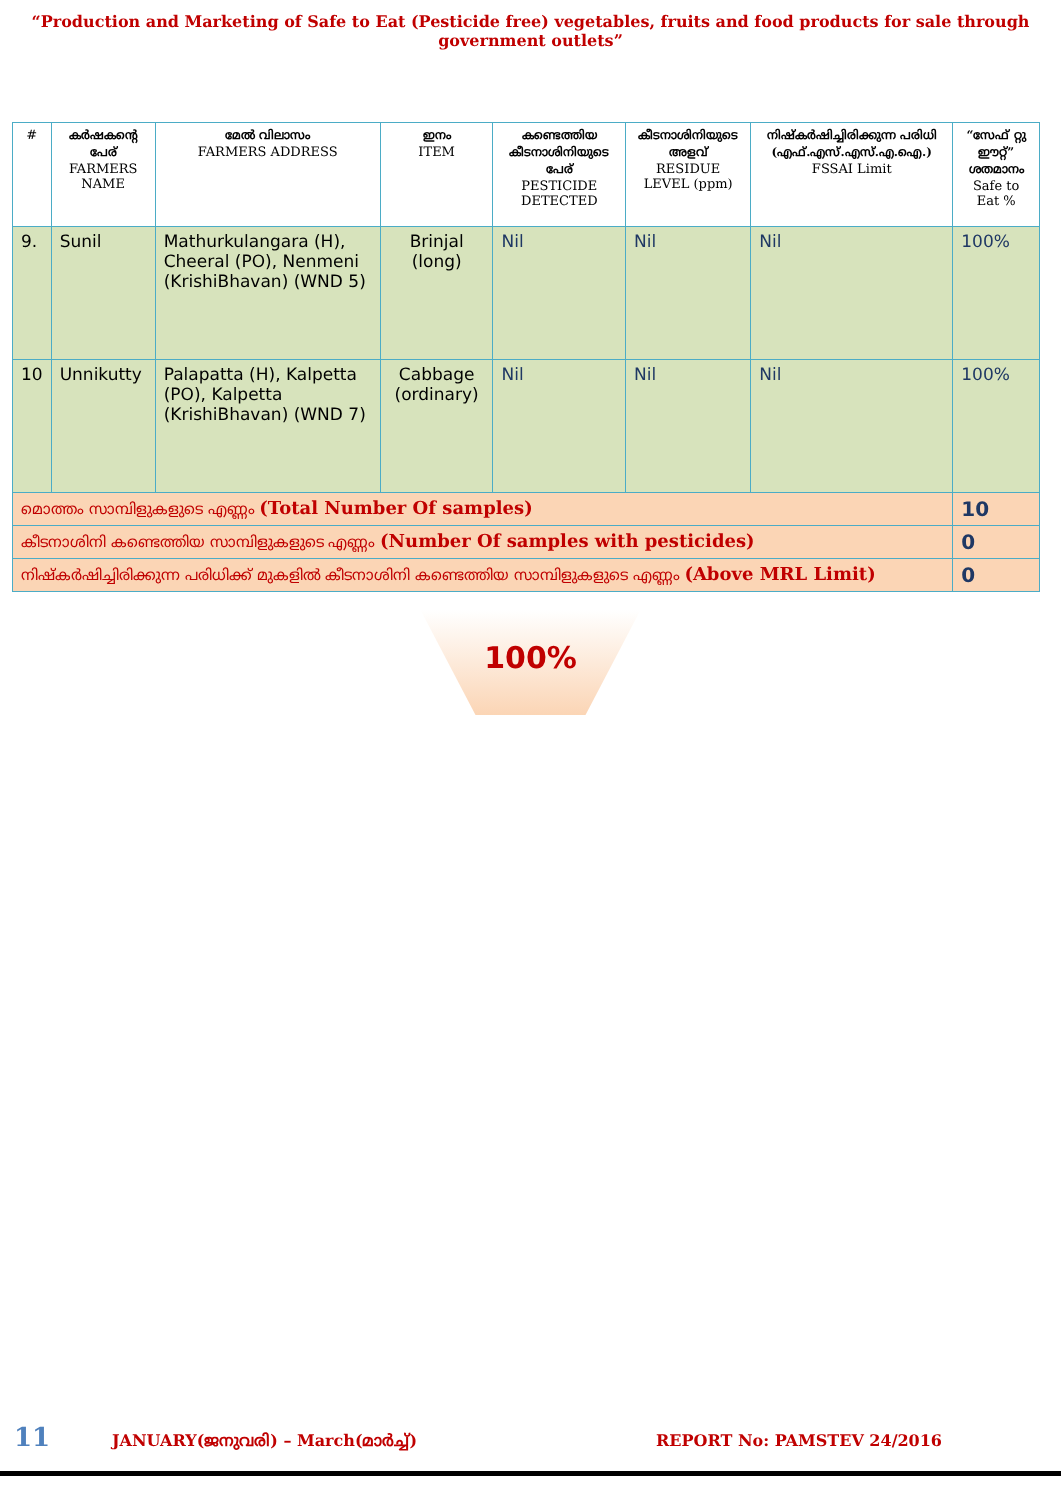“Production and Marketing of Safe to Eat (Pesticide free) vegetables, fruits and food products for sale through government outlets”
| # | കർഷകന്റെ പേര് FARMERS NAME | മേൽ വിലാസം FARMERS ADDRESS | ഇനം ITEM | കണ്ടെത്തിയ കീടനാശിനിയുടെ പേര് PESTICIDE DETECTED | കീടനാശിനിയുടെ അളവ് RESIDUE LEVEL (ppm) | നിഷ്കർഷിച്ചിരിക്കുന്ന പരിധി (എഫ്.എസ്.എസ്.എ.ഐ.) FSSAI Limit | “സേഫ് റ്റു ഈറ്റ്” ശതമാനം Safe to Eat % |
| --- | --- | --- | --- | --- | --- | --- | --- |
| 9. | Sunil | Mathurkulangara (H), Cheeral (PO), Nenmeni (KrishiBhavan) (WND 5) | Brinjal (long) | Nil | Nil | Nil | 100% |
| 10 | Unnikutty | Palapatta (H), Kalpetta (PO), Kalpetta (KrishiBhavan) (WND 7) | Cabbage (ordinary) | Nil | Nil | Nil | 100% |
| മൊത്തം സാമ്പിളുകളുടെ എണ്ണം (Total Number Of samples) | | | | | | | 10 |
| കീടനാശിനി കണ്ടെത്തിയ സാമ്പിളുകളുടെ എണ്ണം (Number Of samples with pesticides) | | | | | | | 0 |
| നിഷ്കർഷിച്ചിരിക്കുന്ന പരിധിക്ക് മുകളിൽ കീടനാശിനി കണ്ടെത്തിയ സാമ്പിളുകളുടെ എണ്ണം (Above MRL Limit) | | | | | | | 0 |
100%
11 JANUARY(ജനുവരി) – March(മാർച്ച്) REPORT No: PAMSTEV 24/2016